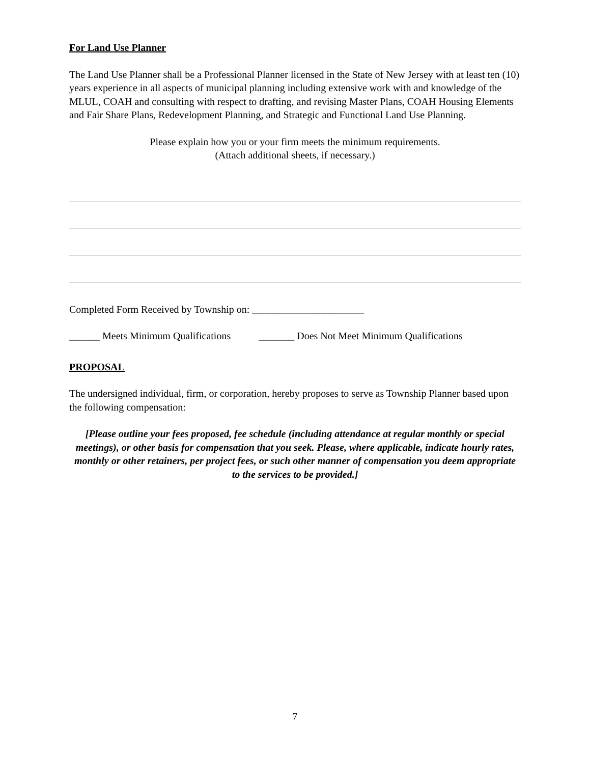For Land Use Planner
The Land Use Planner shall be a Professional Planner licensed in the State of New Jersey with at least ten (10) years experience in all aspects of municipal planning including extensive work with and knowledge of the MLUL, COAH and consulting with respect to drafting, and revising Master Plans, COAH Housing Elements and Fair Share Plans, Redevelopment Planning, and Strategic and Functional Land Use Planning.
Please explain how you or your firm meets the minimum requirements.
(Attach additional sheets, if necessary.)
Completed Form Received by Township on: ______________________
______ Meets Minimum Qualifications _______ Does Not Meet Minimum Qualifications
PROPOSAL
The undersigned individual, firm, or corporation, hereby proposes to serve as Township Planner based upon the following compensation:
[Please outline your fees proposed, fee schedule (including attendance at regular monthly or special meetings), or other basis for compensation that you seek. Please, where applicable, indicate hourly rates, monthly or other retainers, per project fees, or such other manner of compensation you deem appropriate to the services to be provided.]
7